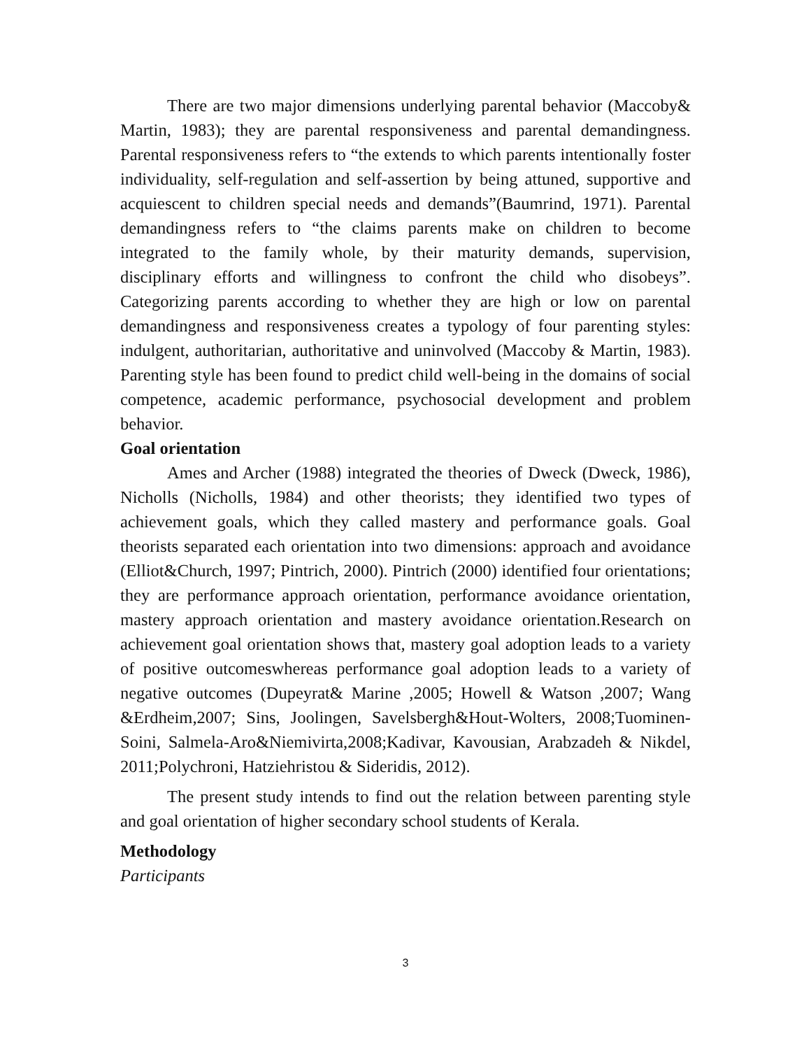There are two major dimensions underlying parental behavior (Maccoby& Martin, 1983); they are parental responsiveness and parental demandingness. Parental responsiveness refers to “the extends to which parents intentionally foster individuality, self-regulation and self-assertion by being attuned, supportive and acquiescent to children special needs and demands”(Baumrind, 1971). Parental demandingness refers to “the claims parents make on children to become integrated to the family whole, by their maturity demands, supervision, disciplinary efforts and willingness to confront the child who disobeys”. Categorizing parents according to whether they are high or low on parental demandingness and responsiveness creates a typology of four parenting styles: indulgent, authoritarian, authoritative and uninvolved (Maccoby & Martin, 1983). Parenting style has been found to predict child well-being in the domains of social competence, academic performance, psychosocial development and problem behavior.
Goal orientation
Ames and Archer (1988) integrated the theories of Dweck (Dweck, 1986), Nicholls (Nicholls, 1984) and other theorists; they identified two types of achievement goals, which they called mastery and performance goals. Goal theorists separated each orientation into two dimensions: approach and avoidance (Elliot&Church, 1997; Pintrich, 2000). Pintrich (2000) identified four orientations; they are performance approach orientation, performance avoidance orientation, mastery approach orientation and mastery avoidance orientation.Research on achievement goal orientation shows that, mastery goal adoption leads to a variety of positive outcomeswhereas performance goal adoption leads to a variety of negative outcomes (Dupeyrat& Marine ,2005; Howell & Watson ,2007; Wang &Erdheim,2007; Sins, Joolingen, Savelsbergh&Hout-Wolters, 2008;Tuominen-Soini, Salmela-Aro&Niemivirta,2008;Kadivar, Kavousian, Arabzadeh & Nikdel, 2011;Polychroni, Hatziehristou & Sideridis, 2012).
The present study intends to find out the relation between parenting style and goal orientation of higher secondary school students of Kerala.
Methodology
Participants
3